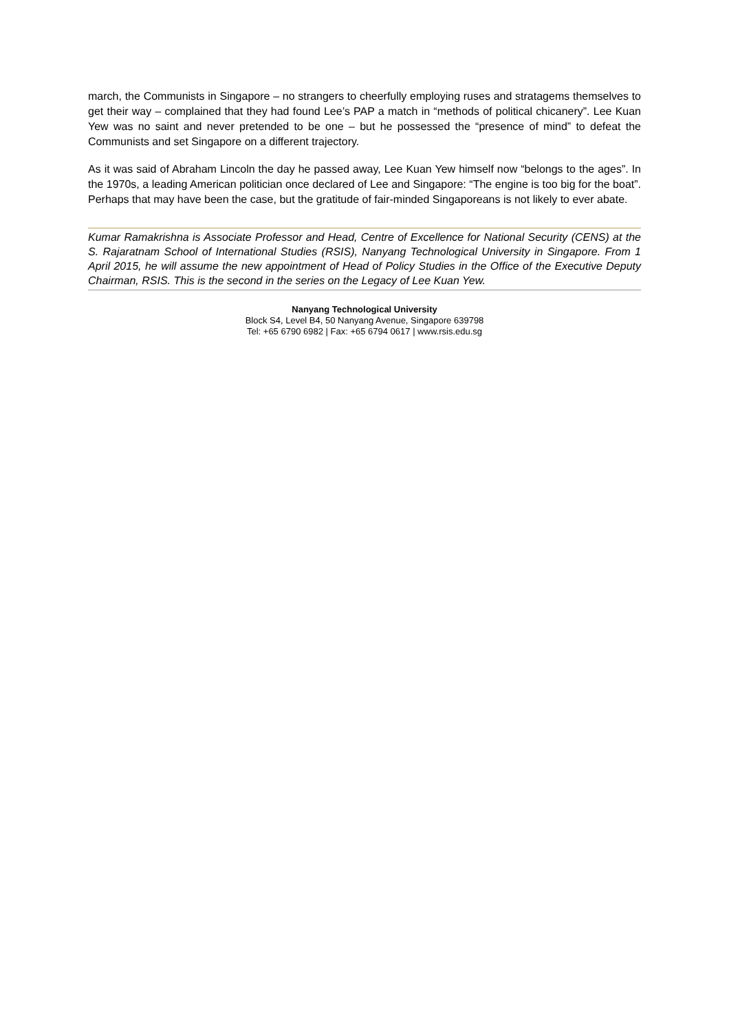march, the Communists in Singapore – no strangers to cheerfully employing ruses and stratagems themselves to get their way – complained that they had found Lee’s PAP a match in “methods of political chicanery”. Lee Kuan Yew was no saint and never pretended to be one – but he possessed the “presence of mind” to defeat the Communists and set Singapore on a different trajectory.
As it was said of Abraham Lincoln the day he passed away, Lee Kuan Yew himself now “belongs to the ages”. In the 1970s, a leading American politician once declared of Lee and Singapore: “The engine is too big for the boat”. Perhaps that may have been the case, but the gratitude of fair-minded Singaporeans is not likely to ever abate.
Kumar Ramakrishna is Associate Professor and Head, Centre of Excellence for National Security (CENS) at the S. Rajaratnam School of International Studies (RSIS), Nanyang Technological University in Singapore. From 1 April 2015, he will assume the new appointment of Head of Policy Studies in the Office of the Executive Deputy Chairman, RSIS. This is the second in the series on the Legacy of Lee Kuan Yew.
Nanyang Technological University
Block S4, Level B4, 50 Nanyang Avenue, Singapore 639798
Tel: +65 6790 6982 | Fax: +65 6794 0617 | www.rsis.edu.sg